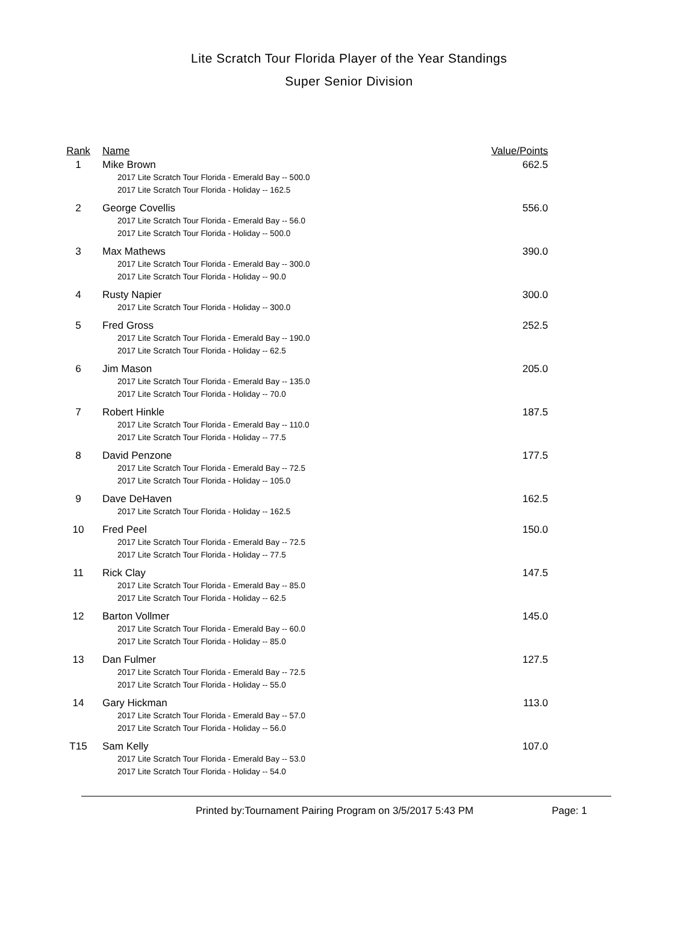Lite Scratch Tour Florida Player of the Year Standings
Super Senior Division
| Rank | Name | Value/Points |
| --- | --- | --- |
| 1 | Mike Brown 2017 Lite Scratch Tour Florida - Emerald Bay -- 500.0 2017 Lite Scratch Tour Florida - Holiday -- 162.5 | 662.5 |
| 2 | George Covellis 2017 Lite Scratch Tour Florida - Emerald Bay -- 56.0 2017 Lite Scratch Tour Florida - Holiday -- 500.0 | 556.0 |
| 3 | Max Mathews 2017 Lite Scratch Tour Florida - Emerald Bay -- 300.0 2017 Lite Scratch Tour Florida - Holiday -- 90.0 | 390.0 |
| 4 | Rusty Napier 2017 Lite Scratch Tour Florida - Holiday -- 300.0 | 300.0 |
| 5 | Fred Gross 2017 Lite Scratch Tour Florida - Emerald Bay -- 190.0 2017 Lite Scratch Tour Florida - Holiday -- 62.5 | 252.5 |
| 6 | Jim Mason 2017 Lite Scratch Tour Florida - Emerald Bay -- 135.0 2017 Lite Scratch Tour Florida - Holiday -- 70.0 | 205.0 |
| 7 | Robert Hinkle 2017 Lite Scratch Tour Florida - Emerald Bay -- 110.0 2017 Lite Scratch Tour Florida - Holiday -- 77.5 | 187.5 |
| 8 | David Penzone 2017 Lite Scratch Tour Florida - Emerald Bay -- 72.5 2017 Lite Scratch Tour Florida - Holiday -- 105.0 | 177.5 |
| 9 | Dave DeHaven 2017 Lite Scratch Tour Florida - Holiday -- 162.5 | 162.5 |
| 10 | Fred Peel 2017 Lite Scratch Tour Florida - Emerald Bay -- 72.5 2017 Lite Scratch Tour Florida - Holiday -- 77.5 | 150.0 |
| 11 | Rick Clay 2017 Lite Scratch Tour Florida - Emerald Bay -- 85.0 2017 Lite Scratch Tour Florida - Holiday -- 62.5 | 147.5 |
| 12 | Barton Vollmer 2017 Lite Scratch Tour Florida - Emerald Bay -- 60.0 2017 Lite Scratch Tour Florida - Holiday -- 85.0 | 145.0 |
| 13 | Dan Fulmer 2017 Lite Scratch Tour Florida - Emerald Bay -- 72.5 2017 Lite Scratch Tour Florida - Holiday -- 55.0 | 127.5 |
| 14 | Gary Hickman 2017 Lite Scratch Tour Florida - Emerald Bay -- 57.0 2017 Lite Scratch Tour Florida - Holiday -- 56.0 | 113.0 |
| T15 | Sam Kelly 2017 Lite Scratch Tour Florida - Emerald Bay -- 53.0 2017 Lite Scratch Tour Florida - Holiday -- 54.0 | 107.0 |
Printed by:Tournament Pairing Program on 3/5/2017 5:43 PM Page: 1